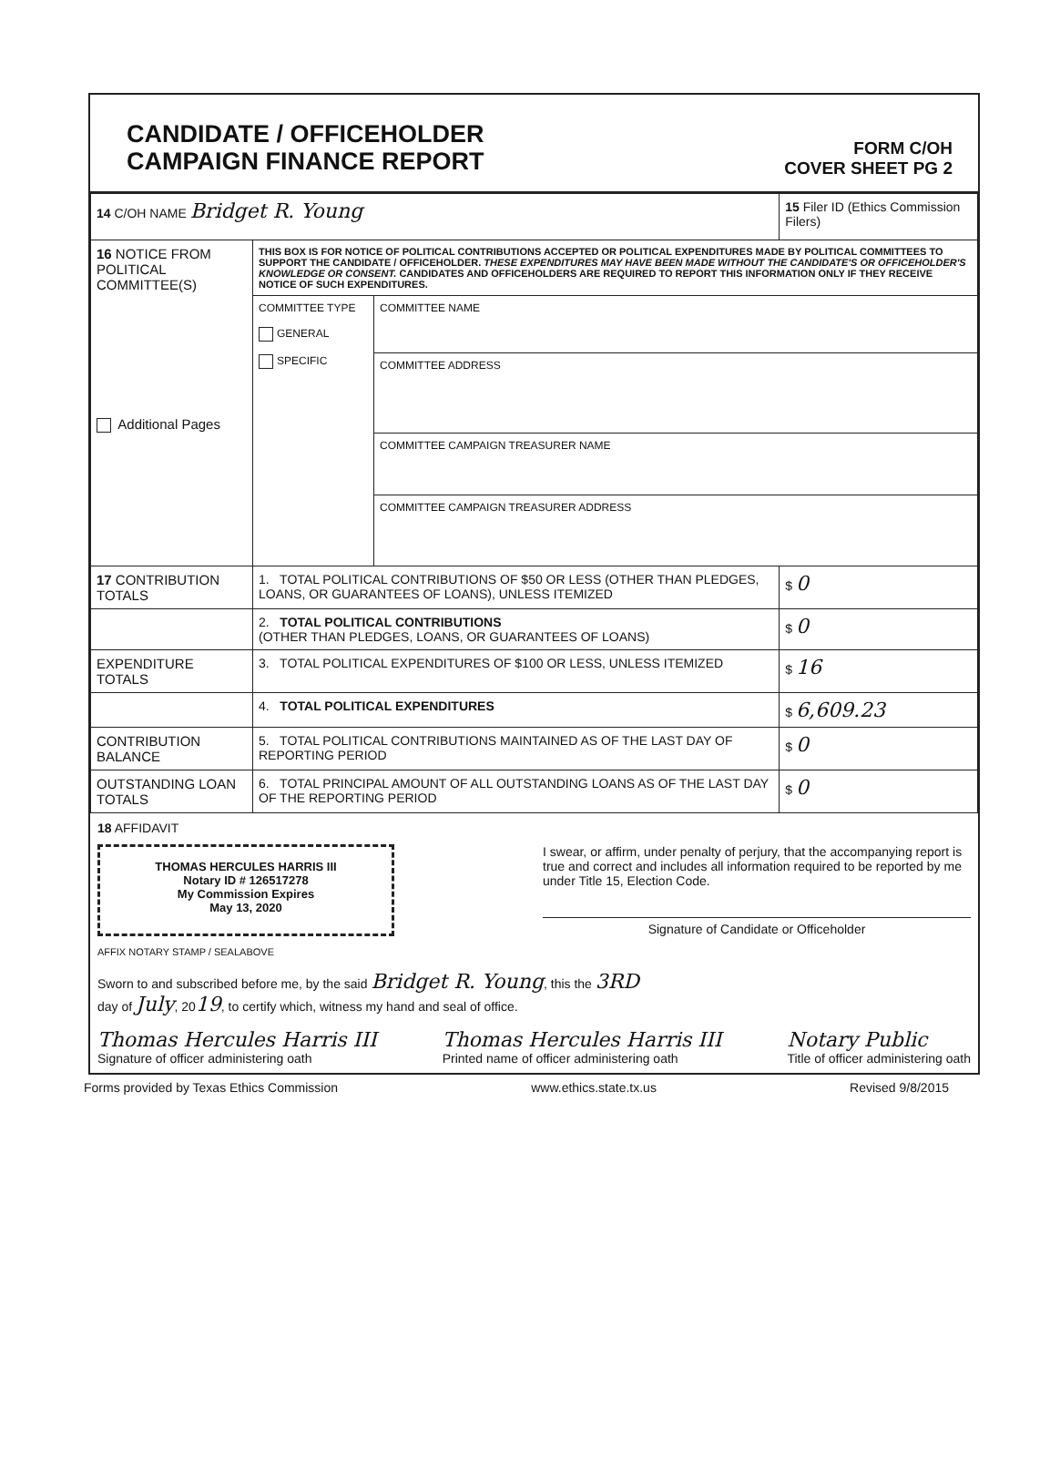CANDIDATE / OFFICEHOLDER
CAMPAIGN FINANCE REPORT
FORM C/OH
COVER SHEET PG 2
| 14 C/OH NAME Bridget R. Young | | | 15 Filer ID (Ethics Commission Filers) |
| 16 NOTICE FROM POLITICAL COMMITTEE(S) Additional Pages | THIS BOX IS FOR NOTICE OF POLITICAL CONTRIBUTIONS ACCEPTED OR POLITICAL EXPENDITURES MADE BY POLITICAL COMMITTEES TO SUPPORT THE CANDIDATE / OFFICEHOLDER. THESE EXPENDITURES MAY HAVE BEEN MADE WITHOUT THE CANDIDATE'S OR OFFICEHOLDER'S KNOWLEDGE OR CONSENT. CANDIDATES AND OFFICEHOLDERS ARE REQUIRED TO REPORT THIS INFORMATION ONLY IF THEY RECEIVE NOTICE OF SUCH EXPENDITURES. | | |
| | COMMITTEE TYPE GENERAL SPECIFIC | COMMITTEE NAME | |
| | | COMMITTEE ADDRESS | |
| | | COMMITTEE CAMPAIGN TREASURER NAME | |
| | | COMMITTEE CAMPAIGN TREASURER ADDRESS | |
| 17 CONTRIBUTION TOTALS | 1. TOTAL POLITICAL CONTRIBUTIONS OF $50 OR LESS (OTHER THAN PLEDGES, LOANS, OR GUARANTEES OF LOANS), UNLESS ITEMIZED | | $ 0 |
| | 2. TOTAL POLITICAL CONTRIBUTIONS (OTHER THAN PLEDGES, LOANS, OR GUARANTEES OF LOANS) | | $ 0 |
| EXPENDITURE TOTALS | 3. TOTAL POLITICAL EXPENDITURES OF $100 OR LESS, UNLESS ITEMIZED | | $ 16 |
| | 4. TOTAL POLITICAL EXPENDITURES | | $ 6,609.23 |
| CONTRIBUTION BALANCE | 5. TOTAL POLITICAL CONTRIBUTIONS MAINTAINED AS OF THE LAST DAY OF REPORTING PERIOD | | $ 0 |
| OUTSTANDING LOAN TOTALS | 6. TOTAL PRINCIPAL AMOUNT OF ALL OUTSTANDING LOANS AS OF THE LAST DAY OF THE REPORTING PERIOD | | $ 0 |
18 AFFIDAVIT
THOMAS HERCULES HARRIS III
Notary ID # 126517278
My Commission Expires
May 13, 2020
I swear, or affirm, under penalty of perjury, that the accompanying report is true and correct and includes all information required to be reported by me under Title 15, Election Code.
Signature of Candidate or Officeholder
AFFIX NOTARY STAMP / SEALABOVE
Sworn to and subscribed before me, by the said Bridget R. Young, this the 3RD
day of July, 2019, to certify which, witness my hand and seal of office.
Thomas Hercules Harris III
Signature of officer administering oath Thomas Hercules Harris III
Printed name of officer administering oath Notary Public
Title of officer administering oath
Forms provided by Texas Ethics Commission www.ethics.state.tx.us Revised 9/8/2015